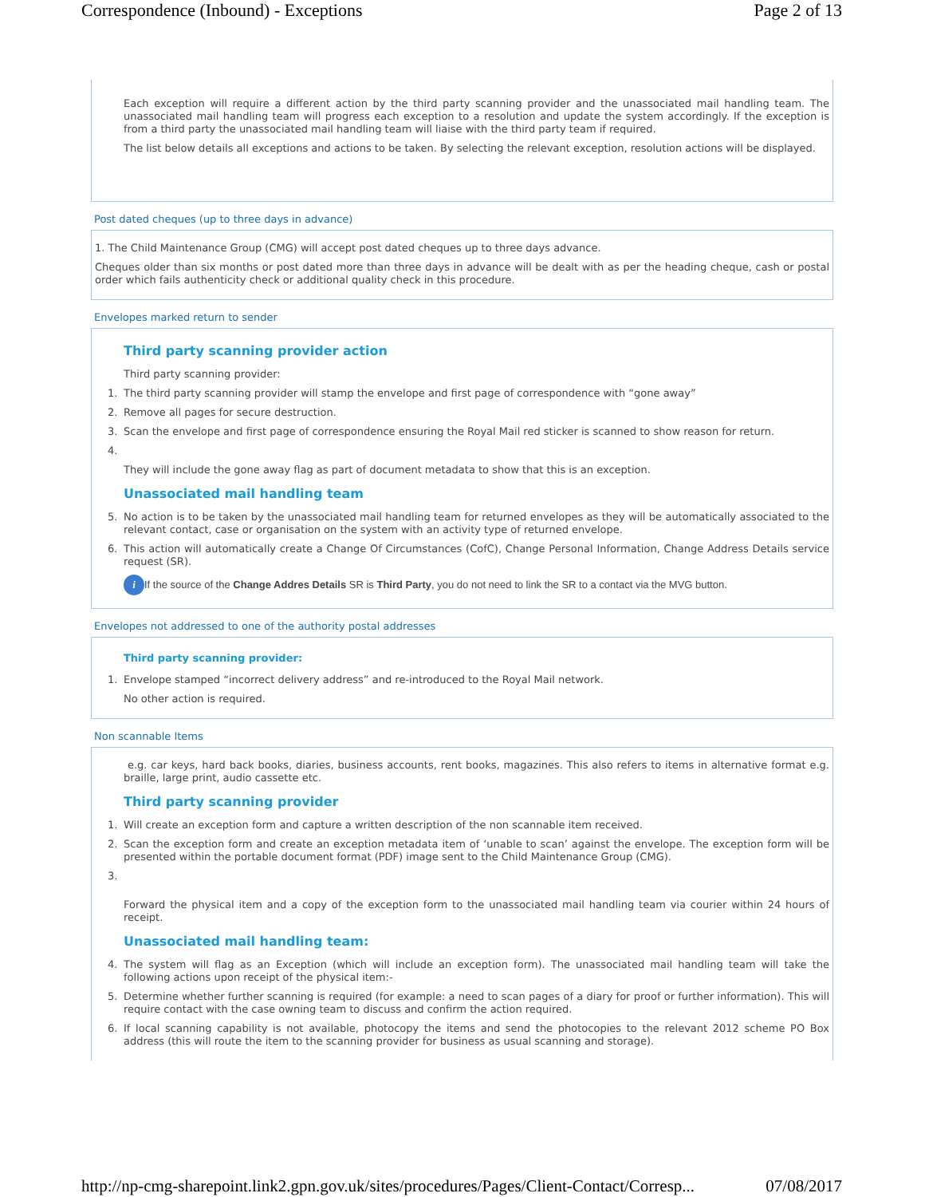Correspondence (Inbound) - Exceptions Page 2 of 13
Each exception will require a different action by the third party scanning provider and the unassociated mail handling team. The unassociated mail handling team will progress each exception to a resolution and update the system accordingly. If the exception is from a third party the unassociated mail handling team will liaise with the third party team if required.
The list below details all exceptions and actions to be taken. By selecting the relevant exception, resolution actions will be displayed.
Post dated cheques (up to three days in advance)
1. The Child Maintenance Group (CMG) will accept post dated cheques up to three days advance.
Cheques older than six months or post dated more than three days in advance will be dealt with as per the heading cheque, cash or postal order which fails authenticity check or additional quality check in this procedure.
Envelopes marked return to sender
Third party scanning provider action
Third party scanning provider:
1. The third party scanning provider will stamp the envelope and first page of correspondence with “gone away”
2. Remove all pages for secure destruction.
3. Scan the envelope and first page of correspondence ensuring the Royal Mail red sticker is scanned to show reason for return.
4.
They will include the gone away flag as part of document metadata to show that this is an exception.
Unassociated mail handling team
5. No action is to be taken by the unassociated mail handling team for returned envelopes as they will be automatically associated to the relevant contact, case or organisation on the system with an activity type of returned envelope.
6. This action will automatically create a Change Of Circumstances (CofC), Change Personal Information, Change Address Details service request (SR).
i If the source of the Change Addres Details SR is Third Party, you do not need to link the SR to a contact via the MVG button.
Envelopes not addressed to one of the authority postal addresses
Third party scanning provider:
1. Envelope stamped “incorrect delivery address” and re-introduced to the Royal Mail network.
No other action is required.
Non scannable Items
e.g. car keys, hard back books, diaries, business accounts, rent books, magazines. This also refers to items in alternative format e.g. braille, large print, audio cassette etc.
Third party scanning provider
1. Will create an exception form and capture a written description of the non scannable item received.
2. Scan the exception form and create an exception metadata item of ‘unable to scan’ against the envelope. The exception form will be presented within the portable document format (PDF) image sent to the Child Maintenance Group (CMG).
3.
Forward the physical item and a copy of the exception form to the unassociated mail handling team via courier within 24 hours of receipt.
Unassociated mail handling team:
4. The system will flag as an Exception (which will include an exception form). The unassociated mail handling team will take the following actions upon receipt of the physical item:-
5. Determine whether further scanning is required (for example: a need to scan pages of a diary for proof or further information). This will require contact with the case owning team to discuss and confirm the action required.
6. If local scanning capability is not available, photocopy the items and send the photocopies to the relevant 2012 scheme PO Box address (this will route the item to the scanning provider for business as usual scanning and storage).
http://np-cmg-sharepoint.link2.gpn.gov.uk/sites/procedures/Pages/Client-Contact/Corresp... 07/08/2017